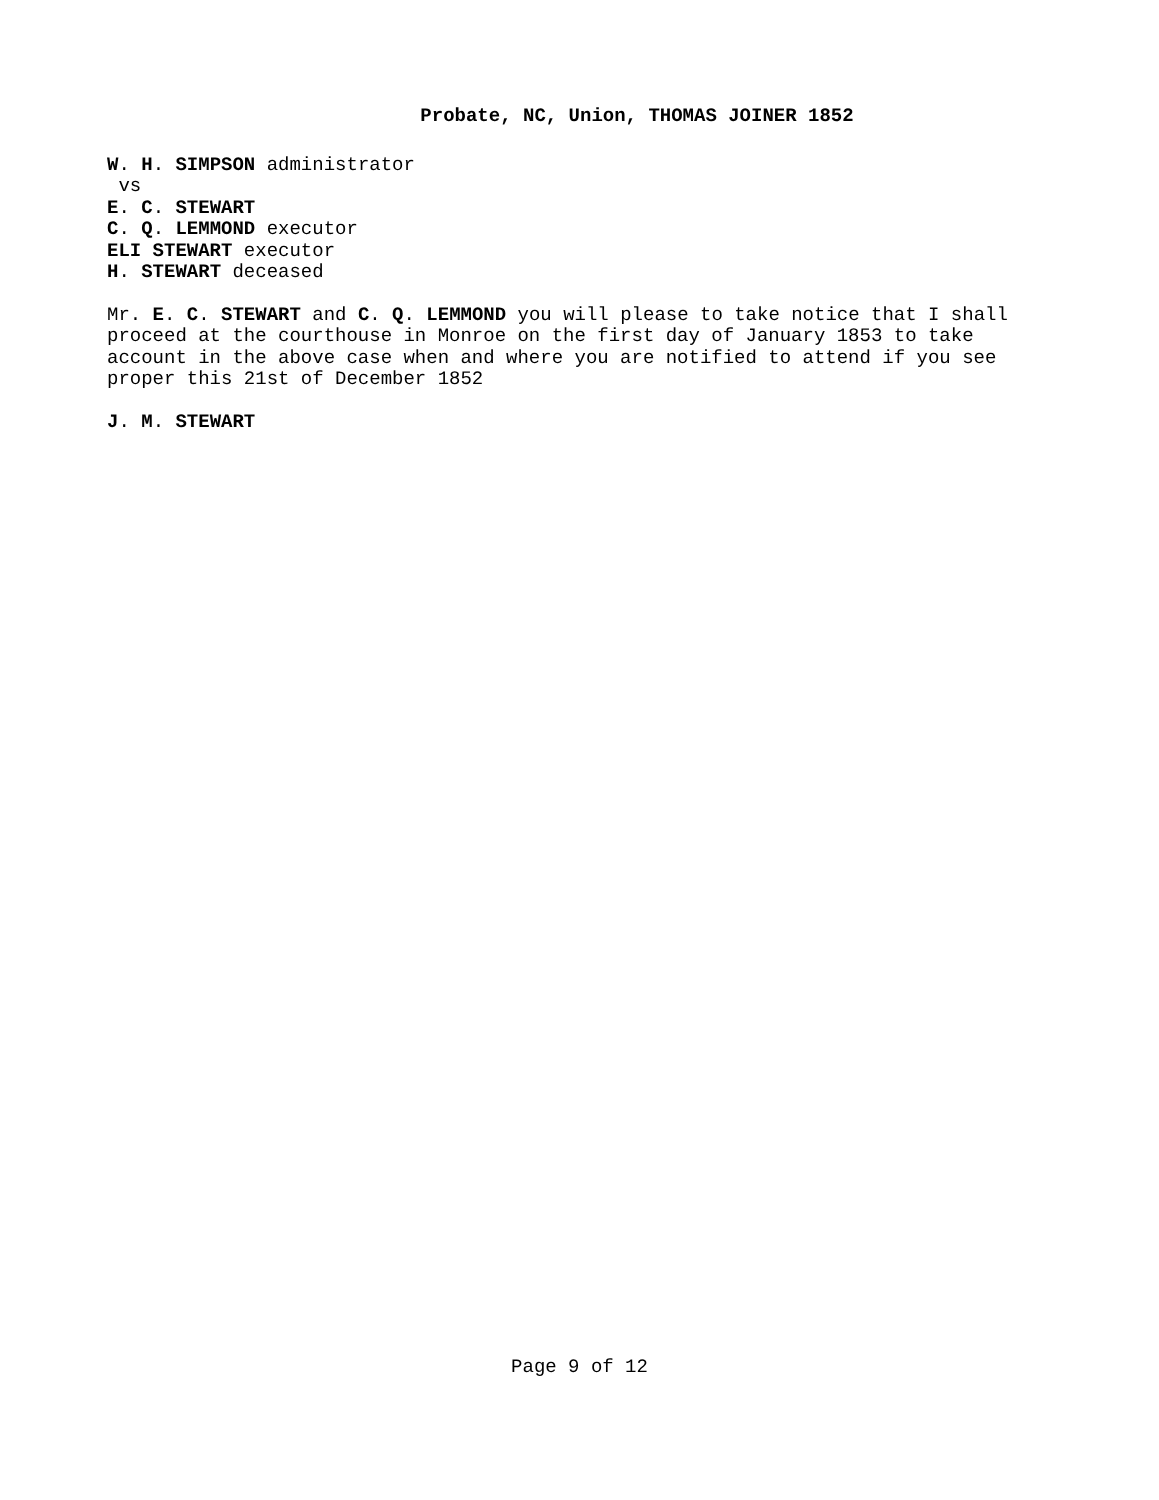Probate, NC, Union, THOMAS JOINER 1852
W. H. SIMPSON administrator
vs
E. C. STEWART
C. Q. LEMMOND executor
ELI STEWART executor
H. STEWART deceased
Mr. E. C. STEWART and C. Q. LEMMOND you will please to take notice that I shall proceed at the courthouse in Monroe on the first day of January 1853 to take account in the above case when and where you are notified to attend if you see proper this 21st of December 1852
J. M. STEWART
Page 9 of 12